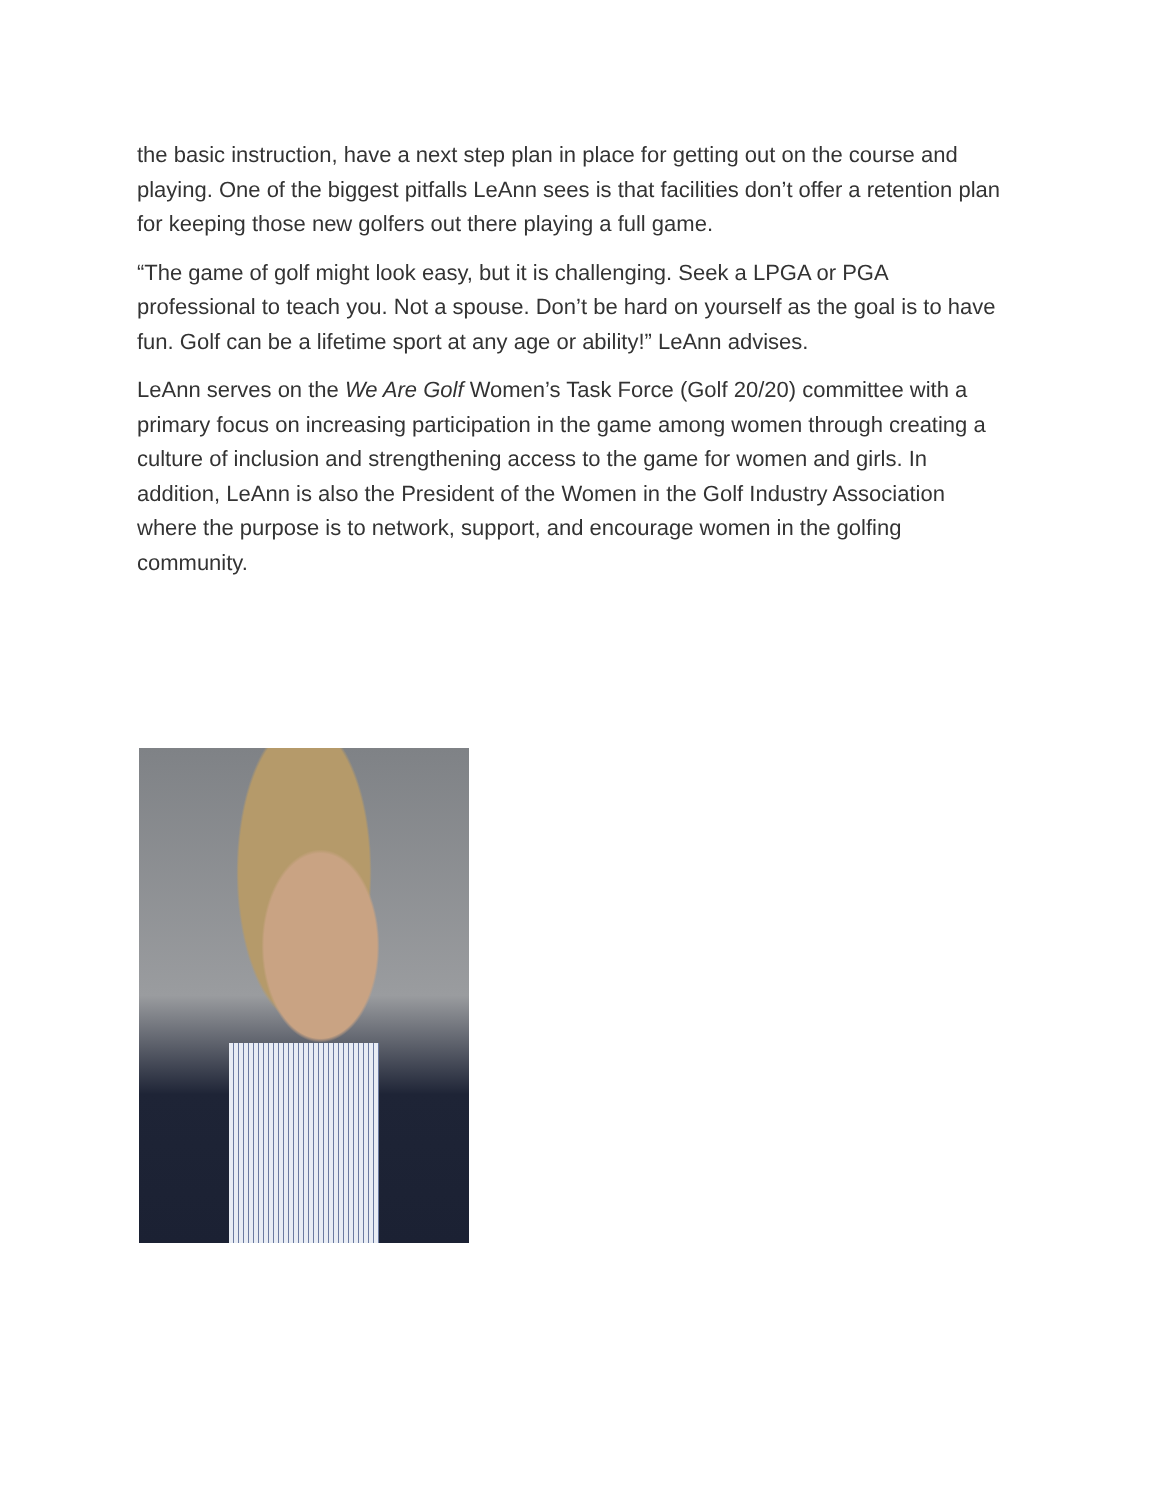the basic instruction, have a next step plan in place for getting out on the course and playing. One of the biggest pitfalls LeAnn sees is that facilities don’t offer a retention plan for keeping those new golfers out there playing a full game.
“The game of golf might look easy, but it is challenging. Seek a LPGA or PGA professional to teach you. Not a spouse. Don’t be hard on yourself as the goal is to have fun. Golf can be a lifetime sport at any age or ability!” LeAnn advises.
LeAnn serves on the We Are Golf Women’s Task Force (Golf 20/20) committee with a primary focus on increasing participation in the game among women through creating a culture of inclusion and strengthening access to the game for women and girls. In addition, LeAnn is also the President of the Women in the Golf Industry Association where the purpose is to network, support, and encourage women in the golfing community.